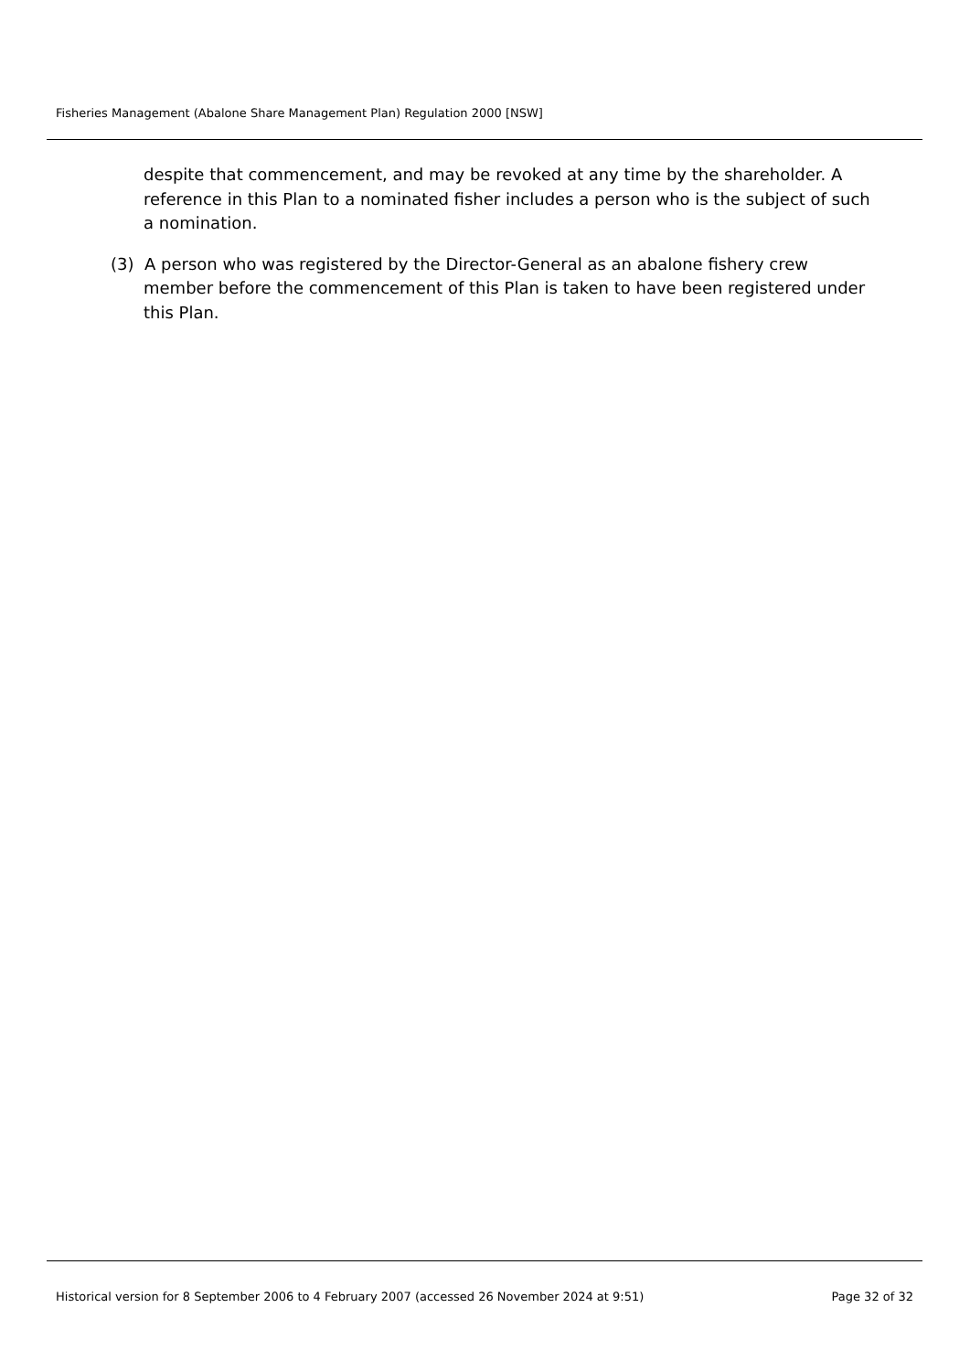Fisheries Management (Abalone Share Management Plan) Regulation 2000 [NSW]
despite that commencement, and may be revoked at any time by the shareholder. A reference in this Plan to a nominated fisher includes a person who is the subject of such a nomination.
(3) A person who was registered by the Director-General as an abalone fishery crew member before the commencement of this Plan is taken to have been registered under this Plan.
Historical version for 8 September 2006 to 4 February 2007 (accessed 26 November 2024 at 9:51) Page 32 of 32